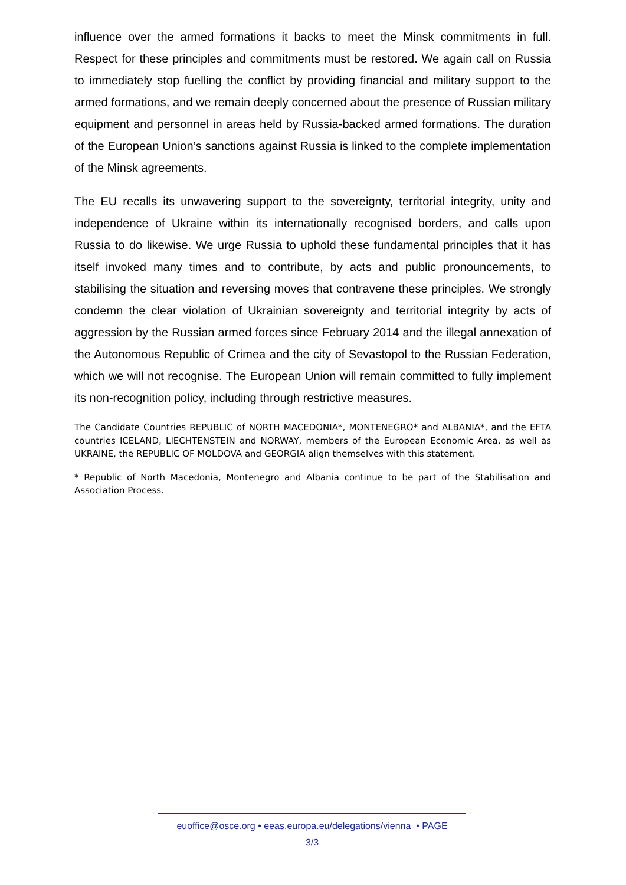influence over the armed formations it backs to meet the Minsk commitments in full. Respect for these principles and commitments must be restored. We again call on Russia to immediately stop fuelling the conflict by providing financial and military support to the armed formations, and we remain deeply concerned about the presence of Russian military equipment and personnel in areas held by Russia-backed armed formations. The duration of the European Union’s sanctions against Russia is linked to the complete implementation of the Minsk agreements.
The EU recalls its unwavering support to the sovereignty, territorial integrity, unity and independence of Ukraine within its internationally recognised borders, and calls upon Russia to do likewise. We urge Russia to uphold these fundamental principles that it has itself invoked many times and to contribute, by acts and public pronouncements, to stabilising the situation and reversing moves that contravene these principles. We strongly condemn the clear violation of Ukrainian sovereignty and territorial integrity by acts of aggression by the Russian armed forces since February 2014 and the illegal annexation of the Autonomous Republic of Crimea and the city of Sevastopol to the Russian Federation, which we will not recognise. The European Union will remain committed to fully implement its non-recognition policy, including through restrictive measures.
The Candidate Countries REPUBLIC of NORTH MACEDONIA*, MONTENEGRO* and ALBANIA*, and the EFTA countries ICELAND, LIECHTENSTEIN and NORWAY, members of the European Economic Area, as well as UKRAINE, the REPUBLIC OF MOLDOVA and GEORGIA align themselves with this statement.
* Republic of North Macedonia, Montenegro and Albania continue to be part of the Stabilisation and Association Process.
euoffice@osce.org • eeas.europa.eu/delegations/vienna • PAGE
3/3